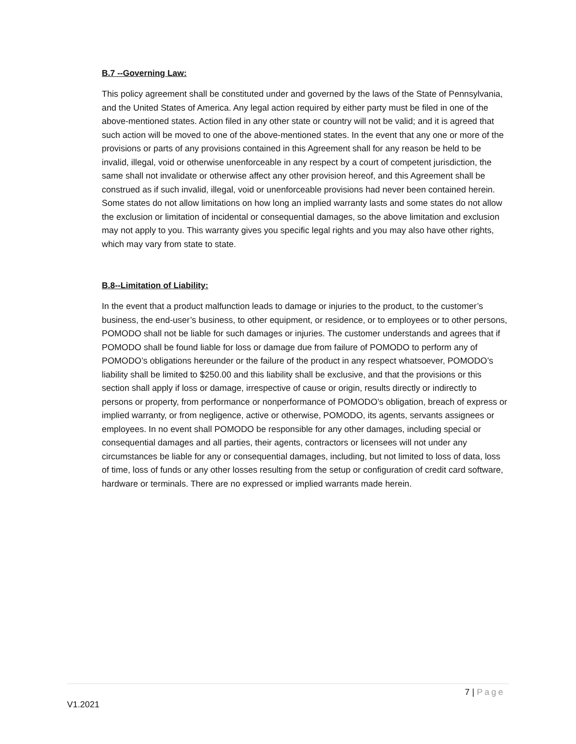B.7 --Governing Law:
This policy agreement shall be constituted under and governed by the laws of the State of Pennsylvania, and the United States of America. Any legal action required by either party must be filed in one of the above-mentioned states. Action filed in any other state or country will not be valid; and it is agreed that such action will be moved to one of the above-mentioned states. In the event that any one or more of the provisions or parts of any provisions contained in this Agreement shall for any reason be held to be invalid, illegal, void or otherwise unenforceable in any respect by a court of competent jurisdiction, the same shall not invalidate or otherwise affect any other provision hereof, and this Agreement shall be construed as if such invalid, illegal, void or unenforceable provisions had never been contained herein. Some states do not allow limitations on how long an implied warranty lasts and some states do not allow the exclusion or limitation of incidental or consequential damages, so the above limitation and exclusion may not apply to you. This warranty gives you specific legal rights and you may also have other rights, which may vary from state to state.
B.8--Limitation of Liability:
In the event that a product malfunction leads to damage or injuries to the product, to the customer’s business, the end-user’s business, to other equipment, or residence, or to employees or to other persons, POMODO shall not be liable for such damages or injuries. The customer understands and agrees that if POMODO shall be found liable for loss or damage due from failure of POMODO to perform any of POMODO’s obligations hereunder or the failure of the product in any respect whatsoever, POMODO’s liability shall be limited to $250.00 and this liability shall be exclusive, and that the provisions or this section shall apply if loss or damage, irrespective of cause or origin, results directly or indirectly to persons or property, from performance or nonperformance of POMODO’s obligation, breach of express or implied warranty, or from negligence, active or otherwise, POMODO, its agents, servants assignees or employees. In no event shall POMODO be responsible for any other damages, including special or consequential damages and all parties, their agents, contractors or licensees will not under any circumstances be liable for any or consequential damages, including, but not limited to loss of data, loss of time, loss of funds or any other losses resulting from the setup or configuration of credit card software, hardware or terminals. There are no expressed or implied warrants made herein.
7 | Page
V1.2021